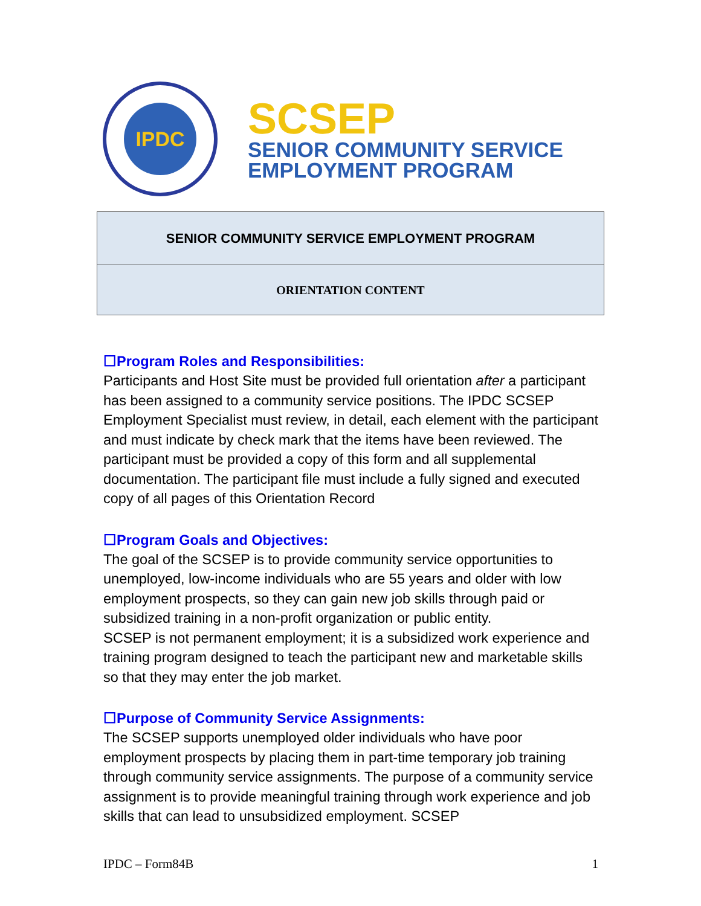IPDC
SCSEP
SENIOR COMMUNITY SERVICE
EMPLOYMENT PROGRAM
| SENIOR COMMUNITY SERVICE EMPLOYMENT PROGRAM |
| ORIENTATION CONTENT |
☐Program Roles and Responsibilities:
Participants and Host Site must be provided full orientation after a participant has been assigned to a community service positions. The IPDC SCSEP Employment Specialist must review, in detail, each element with the participant and must indicate by check mark that the items have been reviewed. The participant must be provided a copy of this form and all supplemental documentation. The participant file must include a fully signed and executed copy of all pages of this Orientation Record
☐Program Goals and Objectives:
The goal of the SCSEP is to provide community service opportunities to unemployed, low-income individuals who are 55 years and older with low employment prospects, so they can gain new job skills through paid or subsidized training in a non-profit organization or public entity.
SCSEP is not permanent employment; it is a subsidized work experience and training program designed to teach the participant new and marketable skills so that they may enter the job market.
☐Purpose of Community Service Assignments:
The SCSEP supports unemployed older individuals who have poor employment prospects by placing them in part-time temporary job training through community service assignments. The purpose of a community service assignment is to provide meaningful training through work experience and job skills that can lead to unsubsidized employment. SCSEP
IPDC – Form84B 1